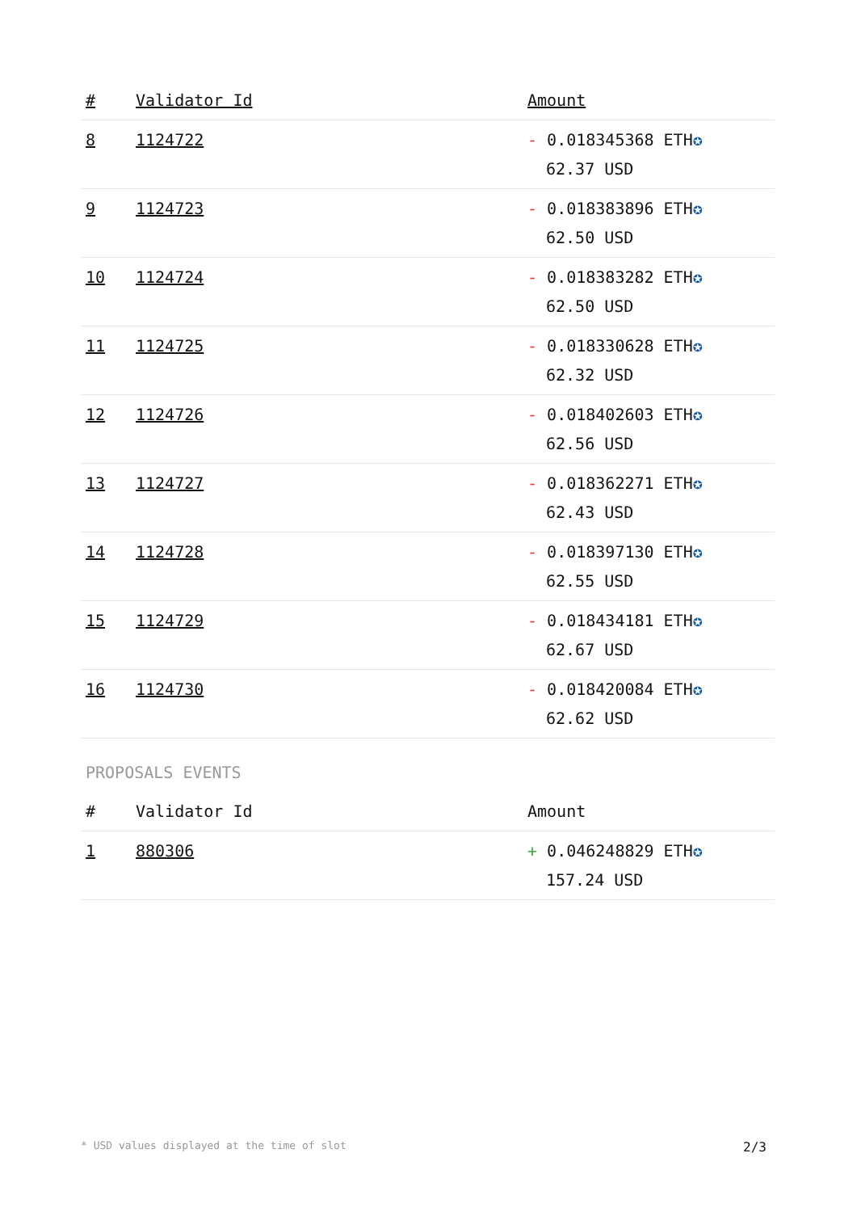| # | Validator Id | Amount |
| --- | --- | --- |
| 8 | 1124722 | - 0.018345368 ETH ✪ 62.37 USD |
| 9 | 1124723 | - 0.018383896 ETH ✪ 62.50 USD |
| 10 | 1124724 | - 0.018383282 ETH ✪ 62.50 USD |
| 11 | 1124725 | - 0.018330628 ETH ✪ 62.32 USD |
| 12 | 1124726 | - 0.018402603 ETH ✪ 62.56 USD |
| 13 | 1124727 | - 0.018362271 ETH ✪ 62.43 USD |
| 14 | 1124728 | - 0.018397130 ETH ✪ 62.55 USD |
| 15 | 1124729 | - 0.018434181 ETH ✪ 62.67 USD |
| 16 | 1124730 | - 0.018420084 ETH ✪ 62.62 USD |
PROPOSALS EVENTS
| # | Validator Id | Amount |
| --- | --- | --- |
| 1 | 880306 | + 0.046248829 ETH ✪ 157.24 USD |
* USD values displayed at the time of slot 2/3